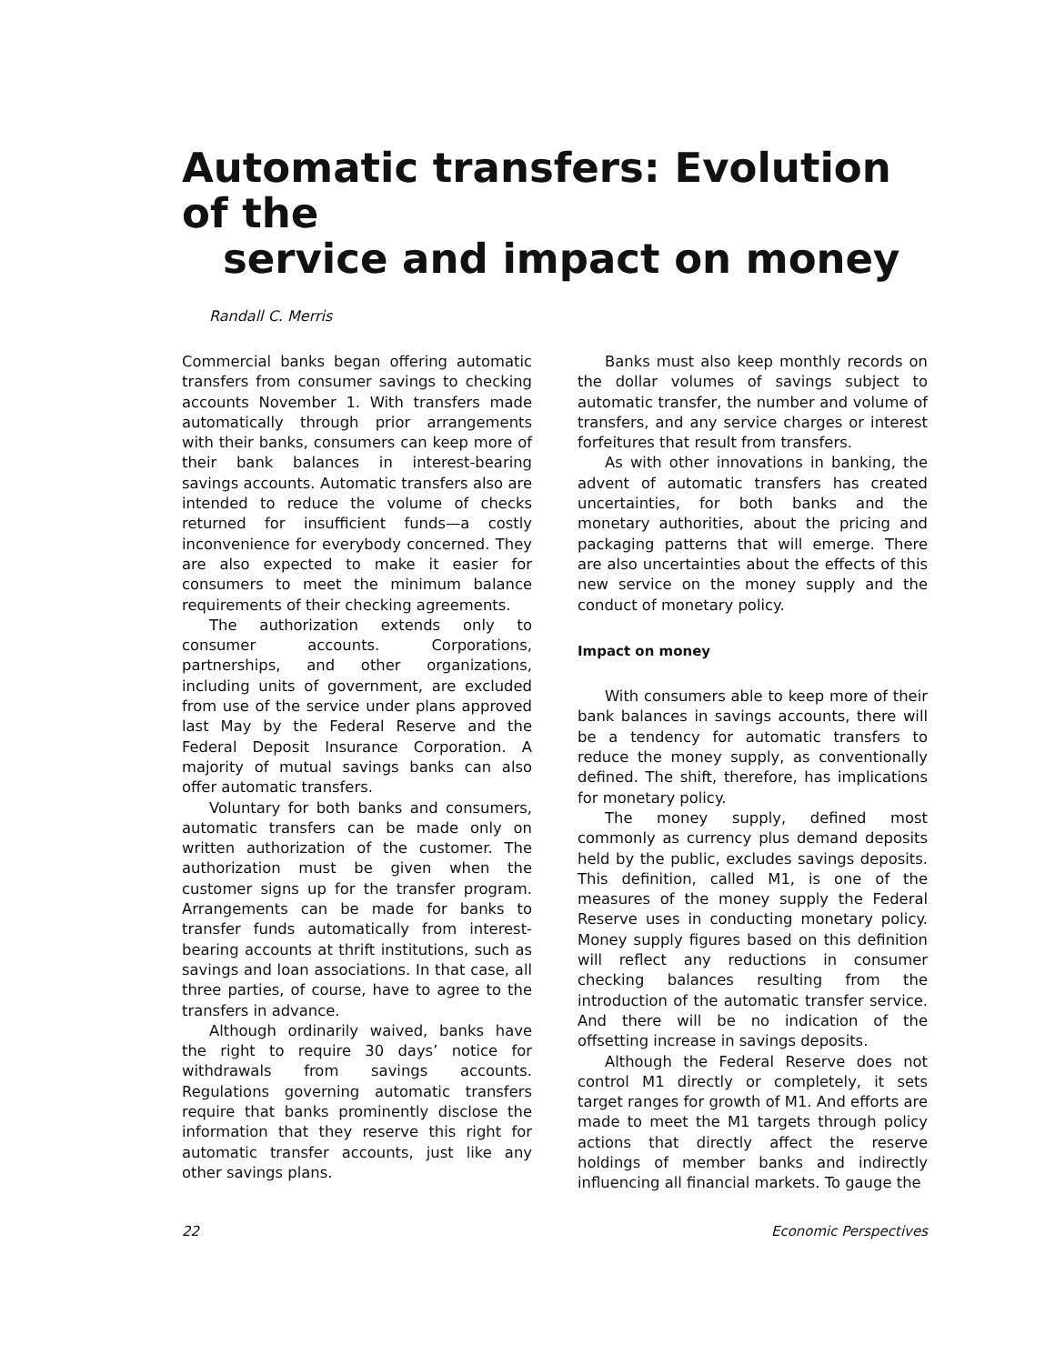Automatic transfers: Evolution of the
service and impact on money
Randall C. Merris
Commercial banks began offering automatic transfers from consumer savings to checking accounts November 1. With transfers made automatically through prior arrangements with their banks, consumers can keep more of their bank balances in interest-bearing savings accounts. Automatic transfers also are intended to reduce the volume of checks returned for insufficient funds—a costly inconvenience for everybody concerned. They are also expected to make it easier for consumers to meet the minimum balance requirements of their checking agreements.
The authorization extends only to consumer accounts. Corporations, partnerships, and other organizations, including units of government, are excluded from use of the service under plans approved last May by the Federal Reserve and the Federal Deposit Insurance Corporation. A majority of mutual savings banks can also offer automatic transfers.
Voluntary for both banks and consumers, automatic transfers can be made only on written authorization of the customer. The authorization must be given when the customer signs up for the transfer program. Arrangements can be made for banks to transfer funds automatically from interest-bearing accounts at thrift institutions, such as savings and loan associations. In that case, all three parties, of course, have to agree to the transfers in advance.
Although ordinarily waived, banks have the right to require 30 days’ notice for withdrawals from savings accounts. Regulations governing automatic transfers require that banks prominently disclose the information that they reserve this right for automatic transfer accounts, just like any other savings plans.
Banks must also keep monthly records on the dollar volumes of savings subject to automatic transfer, the number and volume of transfers, and any service charges or interest forfeitures that result from transfers.
As with other innovations in banking, the advent of automatic transfers has created uncertainties, for both banks and the monetary authorities, about the pricing and packaging patterns that will emerge. There are also uncertainties about the effects of this new service on the money supply and the conduct of monetary policy.
Impact on money
With consumers able to keep more of their bank balances in savings accounts, there will be a tendency for automatic transfers to reduce the money supply, as conventionally defined. The shift, therefore, has implications for monetary policy.
The money supply, defined most commonly as currency plus demand deposits held by the public, excludes savings deposits. This definition, called M1, is one of the measures of the money supply the Federal Reserve uses in conducting monetary policy. Money supply figures based on this definition will reflect any reductions in consumer checking balances resulting from the introduction of the automatic transfer service. And there will be no indication of the offsetting increase in savings deposits.
Although the Federal Reserve does not control M1 directly or completely, it sets target ranges for growth of M1. And efforts are made to meet the M1 targets through policy actions that directly affect the reserve holdings of member banks and indirectly influencing all financial markets. To gauge the
22 Economic Perspectives